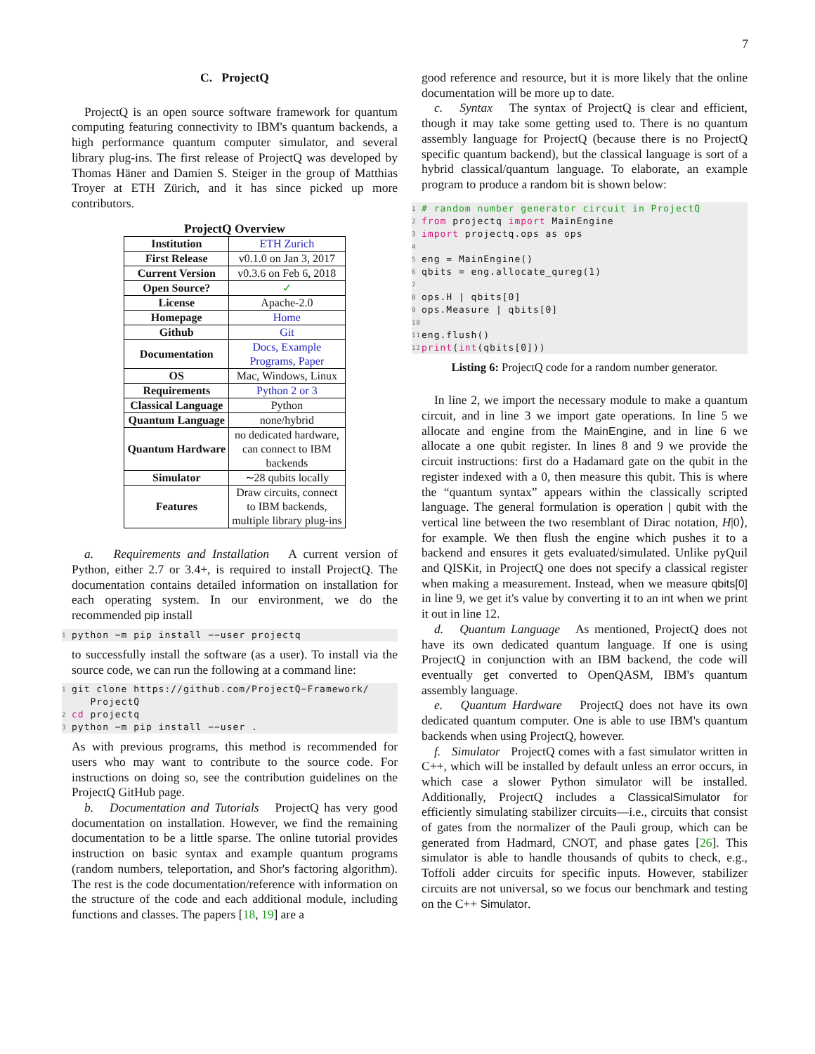7
C. ProjectQ
ProjectQ is an open source software framework for quantum computing featuring connectivity to IBM's quantum backends, a high performance quantum computer simulator, and several library plug-ins. The first release of ProjectQ was developed by Thomas Häner and Damien S. Steiger in the group of Matthias Troyer at ETH Zürich, and it has since picked up more contributors.
ProjectQ Overview
| Institution | ETH Zurich |
| First Release | v0.1.0 on Jan 3, 2017 |
| Current Version | v0.3.6 on Feb 6, 2018 |
| Open Source? | ✓ |
| License | Apache-2.0 |
| Homepage | Home |
| Github | Git |
| Documentation | Docs, Example Programs, Paper |
| OS | Mac, Windows, Linux |
| Requirements | Python 2 or 3 |
| Classical Language | Python |
| Quantum Language | none/hybrid |
| Quantum Hardware | no dedicated hardware, can connect to IBM backends |
| Simulator | ∼28 qubits locally |
| Features | Draw circuits, connect to IBM backends, multiple library plug-ins |
a. Requirements and Installation A current version of Python, either 2.7 or 3.4+, is required to install ProjectQ. The documentation contains detailed information on installation for each operating system. In our environment, we do the recommended pip install
1 python −m pip install −−user projectq
to successfully install the software (as a user). To install via the source code, we can run the following at a command line:
1 git clone https://github.com/ProjectQ−Framework/
ProjectQ
2 cd projectq
3 python −m pip install −−user .
As with previous programs, this method is recommended for users who may want to contribute to the source code. For instructions on doing so, see the contribution guidelines on the ProjectQ GitHub page.
b. Documentation and Tutorials ProjectQ has very good documentation on installation. However, we find the remaining documentation to be a little sparse. The online tutorial provides instruction on basic syntax and example quantum programs (random numbers, teleportation, and Shor's factoring algorithm). The rest is the code documentation/reference with information on the structure of the code and each additional module, including functions and classes. The papers [18, 19] are a
good reference and resource, but it is more likely that the online documentation will be more up to date.
c. Syntax The syntax of ProjectQ is clear and efficient, though it may take some getting used to. There is no quantum assembly language for ProjectQ (because there is no ProjectQ specific quantum backend), but the classical language is sort of a hybrid classical/quantum language. To elaborate, an example program to produce a random bit is shown below:
1 # random number generator circuit in ProjectQ
2 from projectq import MainEngine
3 import projectq.ops as ops
4
5 eng = MainEngine()
6 qbits = eng.allocate_qureg(1)
7
8 ops.H | qbits[0]
9 ops.Measure | qbits[0]
10
11 eng.flush()
12 print(int(qbits[0]))
Listing 6: ProjectQ code for a random number generator.
In line 2, we import the necessary module to make a quantum circuit, and in line 3 we import gate operations. In line 5 we allocate and engine from the MainEngine, and in line 6 we allocate a one qubit register. In lines 8 and 9 we provide the circuit instructions: first do a Hadamard gate on the qubit in the register indexed with a 0, then measure this qubit. This is where the “quantum syntax” appears within the classically scripted language. The general formulation is operation | qubit with the vertical line between the two resemblant of Dirac notation, H|0⟩, for example. We then flush the engine which pushes it to a backend and ensures it gets evaluated/simulated. Unlike pyQuil and QISKit, in ProjectQ one does not specify a classical register when making a measurement. Instead, when we measure qbits[0] in line 9, we get it's value by converting it to an int when we print it out in line 12.
d. Quantum Language As mentioned, ProjectQ does not have its own dedicated quantum language. If one is using ProjectQ in conjunction with an IBM backend, the code will eventually get converted to OpenQASM, IBM's quantum assembly language.
e. Quantum Hardware ProjectQ does not have its own dedicated quantum computer. One is able to use IBM's quantum backends when using ProjectQ, however.
f. Simulator ProjectQ comes with a fast simulator written in C++, which will be installed by default unless an error occurs, in which case a slower Python simulator will be installed. Additionally, ProjectQ includes a ClassicalSimulator for efficiently simulating stabilizer circuits—i.e., circuits that consist of gates from the normalizer of the Pauli group, which can be generated from Hadmard, CNOT, and phase gates [26]. This simulator is able to handle thousands of qubits to check, e.g., Toffoli adder circuits for specific inputs. However, stabilizer circuits are not universal, so we focus our benchmark and testing on the C++ Simulator.